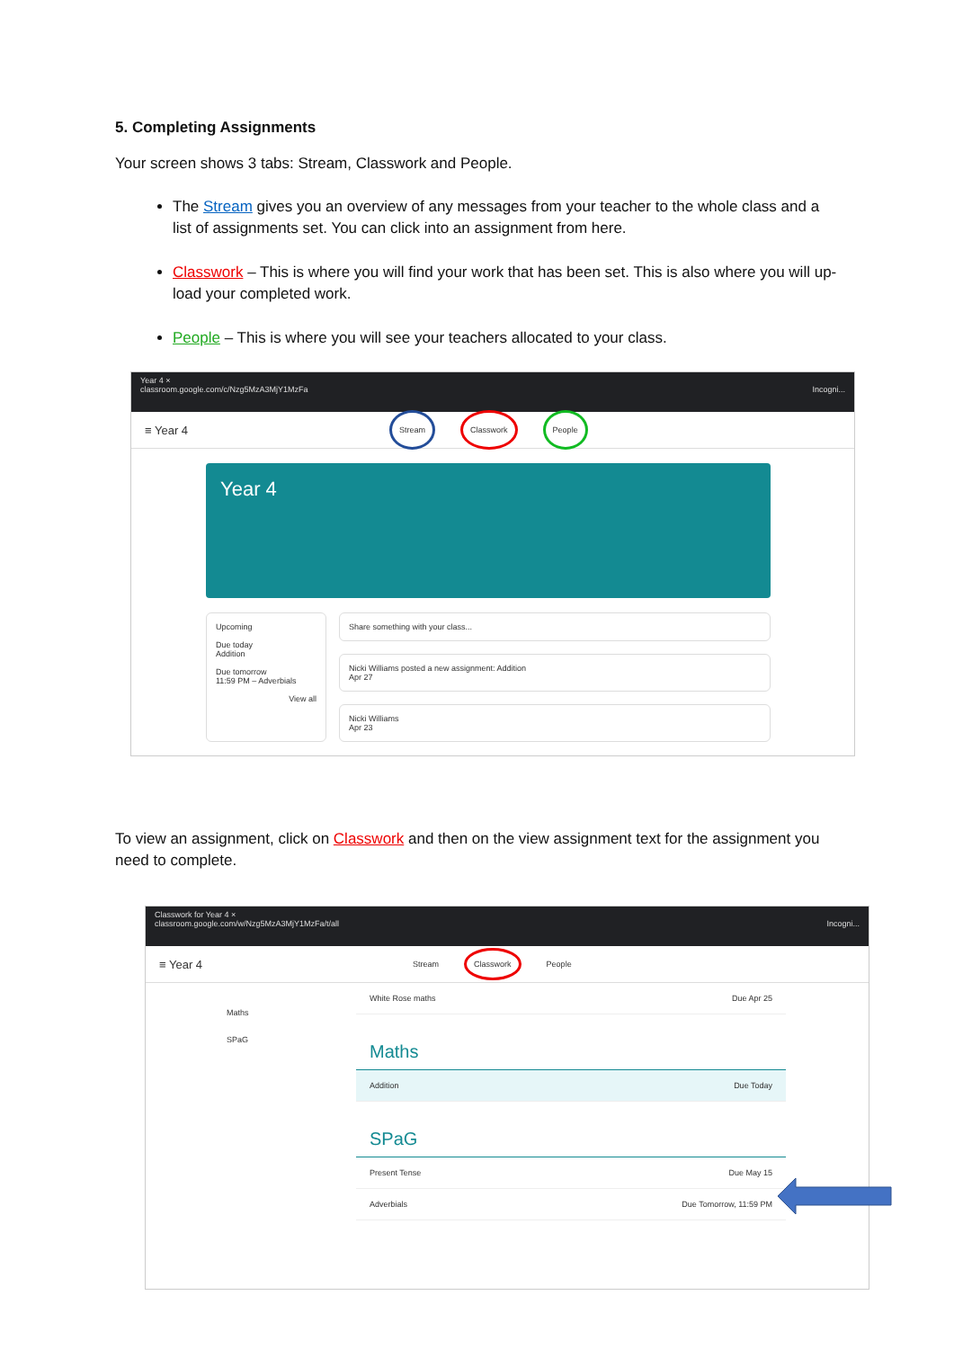5. Completing Assignments
Your screen shows 3 tabs: Stream, Classwork and People.
The Stream gives you an overview of any messages from your teacher to the whole class and a list of assignments set. You can click into an assignment from here.
Classwork – This is where you will find your work that has been set. This is also where you will up-load your completed work.
People – This is where you will see your teachers allocated to your class.
Year 4 ×
classroom.google.com/c/Nzg5MzA3MjY1MzFa Incogni...
≡ Year 4 Stream Classwork People
Year 4
Upcoming
Due today
Addition
Due tomorrow
11:59 PM – Adverbials
View all
Share something with your class...
Nicki Williams posted a new assignment: Addition
Apr 27
Nicki Williams
Apr 23
To view an assignment, click on Classwork and then on the view assignment text for the assignment you need to complete.
Classwork for Year 4 ×
classroom.google.com/w/Nzg5MzA3MjY1MzFa/t/all Incogni...
≡ Year 4 Stream Classwork People
Maths
SPaG
White Rose maths Due Apr 25
Maths
Addition Due Today
SPaG
Present Tense Due May 15
Adverbials Due Tomorrow, 11:59 PM